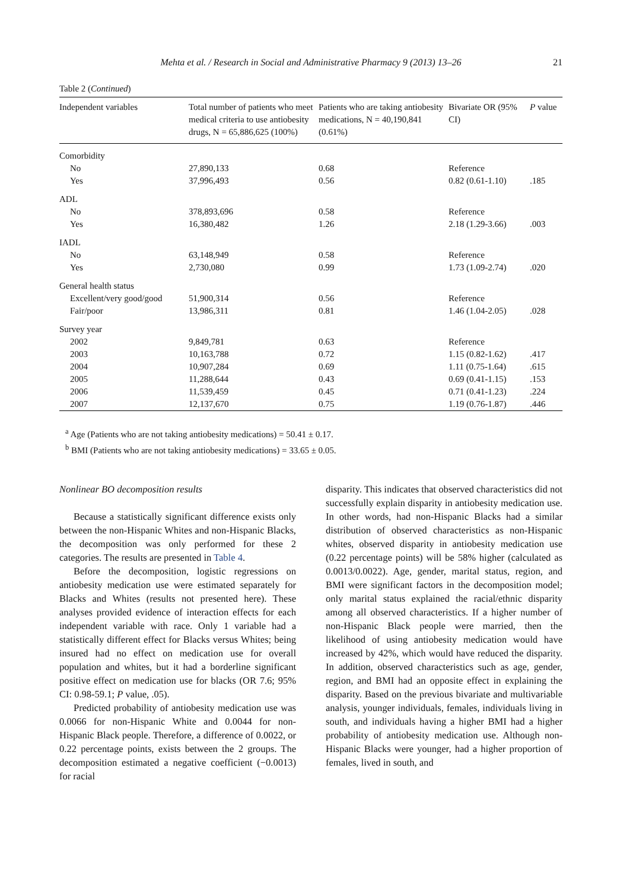Mehta et al. / Research in Social and Administrative Pharmacy 9 (2013) 13–26
21
Table 2 (Continued)
| Independent variables | Total number of patients who meet medical criteria to use antiobesity drugs, N = 65,886,625 (100%) | Patients who are taking antiobesity medications, N = 40,190,841 (0.61%) | Bivariate OR (95% CI) | P value |
| --- | --- | --- | --- | --- |
| Comorbidity | | | | |
| No | 27,890,133 | 0.68 | Reference | |
| Yes | 37,996,493 | 0.56 | 0.82 (0.61-1.10) | .185 |
| ADL | | | | |
| No | 378,893,696 | 0.58 | Reference | |
| Yes | 16,380,482 | 1.26 | 2.18 (1.29-3.66) | .003 |
| IADL | | | | |
| No | 63,148,949 | 0.58 | Reference | |
| Yes | 2,730,080 | 0.99 | 1.73 (1.09-2.74) | .020 |
| General health status | | | | |
| Excellent/very good/good | 51,900,314 | 0.56 | Reference | |
| Fair/poor | 13,986,311 | 0.81 | 1.46 (1.04-2.05) | .028 |
| Survey year | | | | |
| 2002 | 9,849,781 | 0.63 | Reference | |
| 2003 | 10,163,788 | 0.72 | 1.15 (0.82-1.62) | .417 |
| 2004 | 10,907,284 | 0.69 | 1.11 (0.75-1.64) | .615 |
| 2005 | 11,288,644 | 0.43 | 0.69 (0.41-1.15) | .153 |
| 2006 | 11,539,459 | 0.45 | 0.71 (0.41-1.23) | .224 |
| 2007 | 12,137,670 | 0.75 | 1.19 (0.76-1.87) | .446 |
<sup>a</sup> Age (Patients who are not taking antiobesity medications) = 50.41 ± 0.17.
<sup>b</sup> BMI (Patients who are not taking antiobesity medications) = 33.65 ± 0.05.
Nonlinear BO decomposition results
Because a statistically significant difference exists only between the non-Hispanic Whites and non-Hispanic Blacks, the decomposition was only performed for these 2 categories. The results are presented in Table 4.
Before the decomposition, logistic regressions on antiobesity medication use were estimated separately for Blacks and Whites (results not presented here). These analyses provided evidence of interaction effects for each independent variable with race. Only 1 variable had a statistically different effect for Blacks versus Whites; being insured had no effect on medication use for overall population and whites, but it had a borderline significant positive effect on medication use for blacks (OR 7.6; 95% CI: 0.98-59.1; P value, .05).
Predicted probability of antiobesity medication use was 0.0066 for non-Hispanic White and 0.0044 for non-Hispanic Black people. Therefore, a difference of 0.0022, or 0.22 percentage points, exists between the 2 groups. The decomposition estimated a negative coefficient (−0.0013) for racial
disparity. This indicates that observed characteristics did not successfully explain disparity in antiobesity medication use. In other words, had non-Hispanic Blacks had a similar distribution of observed characteristics as non-Hispanic whites, observed disparity in antiobesity medication use (0.22 percentage points) will be 58% higher (calculated as 0.0013/0.0022). Age, gender, marital status, region, and BMI were significant factors in the decomposition model; only marital status explained the racial/ethnic disparity among all observed characteristics. If a higher number of non-Hispanic Black people were married, then the likelihood of using antiobesity medication would have increased by 42%, which would have reduced the disparity. In addition, observed characteristics such as age, gender, region, and BMI had an opposite effect in explaining the disparity. Based on the previous bivariate and multivariable analysis, younger individuals, females, individuals living in south, and individuals having a higher BMI had a higher probability of antiobesity medication use. Although non-Hispanic Blacks were younger, had a higher proportion of females, lived in south, and